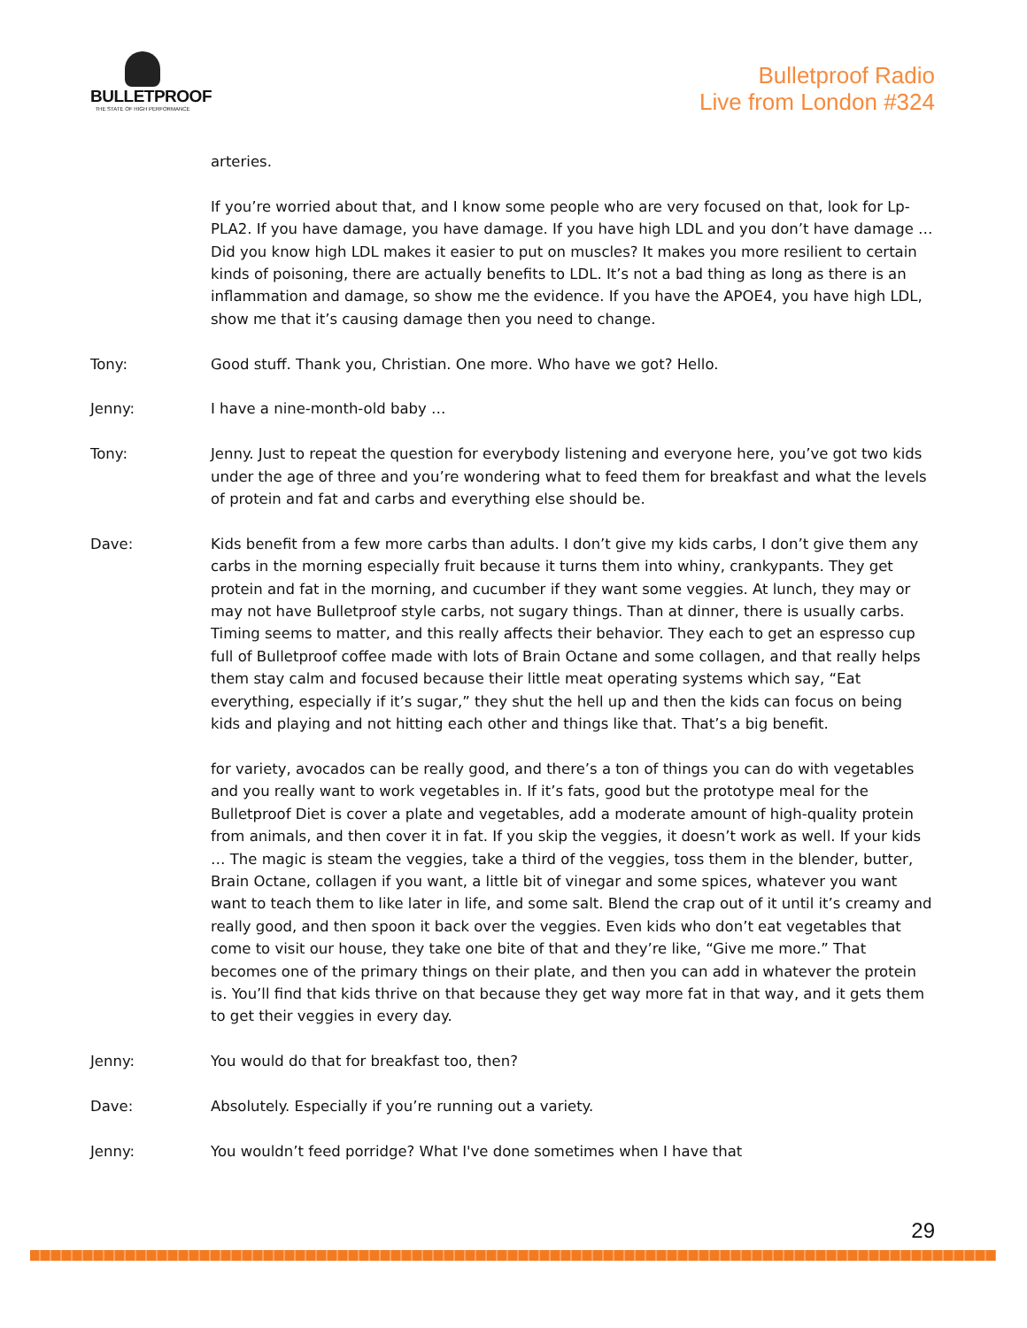BULLETPROOF
THE STATE OF HIGH PERFORMANCE
Bulletproof Radio
Live from London #324
arteries.
If you’re worried about that, and I know some people who are very focused on that, look for Lp-PLA2. If you have damage, you have damage. If you have high LDL and you don’t have damage … Did you know high LDL makes it easier to put on muscles? It makes you more resilient to certain kinds of poisoning, there are actually benefits to LDL. It’s not a bad thing as long as there is an inflammation and damage, so show me the evidence. If you have the APOE4, you have high LDL, show me that it’s causing damage then you need to change.
Tony: Good stuff. Thank you, Christian. One more. Who have we got? Hello.
Jenny: I have a nine-month-old baby …
Tony: Jenny. Just to repeat the question for everybody listening and everyone here, you’ve got two kids under the age of three and you’re wondering what to feed them for breakfast and what the levels of protein and fat and carbs and everything else should be.
Dave: Kids benefit from a few more carbs than adults. I don’t give my kids carbs, I don’t give them any carbs in the morning especially fruit because it turns them into whiny, crankypants. They get protein and fat in the morning, and cucumber if they want some veggies. At lunch, they may or may not have Bulletproof style carbs, not sugary things. Than at dinner, there is usually carbs. Timing seems to matter, and this really affects their behavior. They each to get an espresso cup full of Bulletproof coffee made with lots of Brain Octane and some collagen, and that really helps them stay calm and focused because their little meat operating systems which say, “Eat everything, especially if it’s sugar,” they shut the hell up and then the kids can focus on being kids and playing and not hitting each other and things like that. That’s a big benefit.
for variety, avocados can be really good, and there’s a ton of things you can do with vegetables and you really want to work vegetables in. If it’s fats, good but the prototype meal for the Bulletproof Diet is cover a plate and vegetables, add a moderate amount of high-quality protein from animals, and then cover it in fat. If you skip the veggies, it doesn’t work as well. If your kids … The magic is steam the veggies, take a third of the veggies, toss them in the blender, butter, Brain Octane, collagen if you want, a little bit of vinegar and some spices, whatever you want want to teach them to like later in life, and some salt. Blend the crap out of it until it’s creamy and really good, and then spoon it back over the veggies. Even kids who don’t eat vegetables that come to visit our house, they take one bite of that and they’re like, “Give me more.” That becomes one of the primary things on their plate, and then you can add in whatever the protein is. You’ll find that kids thrive on that because they get way more fat in that way, and it gets them to get their veggies in every day.
Jenny: You would do that for breakfast too, then?
Dave: Absolutely. Especially if you’re running out a variety.
Jenny: You wouldn’t feed porridge? What I've done sometimes when I have that
29